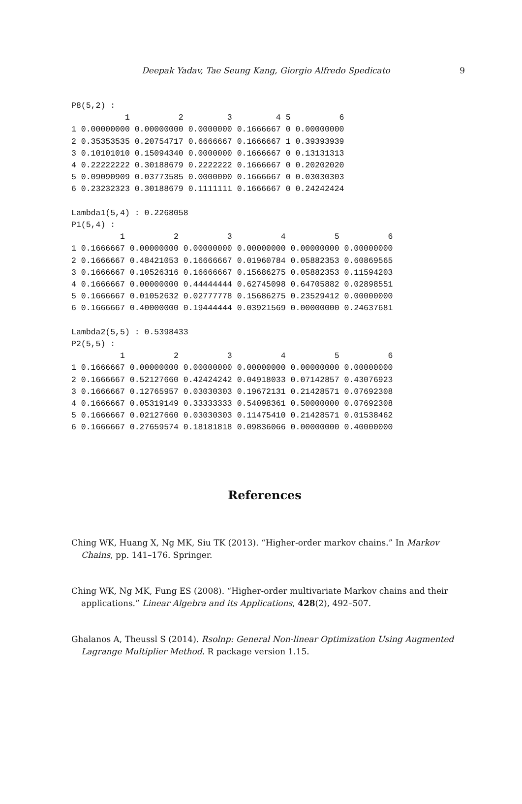Deepak Yadav, Tae Seung Kang, Giorgio Alfredo Spedicato
9
P8(5,2) :
           1          2         3         4 5          6
1 0.00000000 0.00000000 0.0000000 0.1666667 0 0.00000000
2 0.35353535 0.20754717 0.6666667 0.1666667 1 0.39393939
3 0.10101010 0.15094340 0.0000000 0.1666667 0 0.13131313
4 0.22222222 0.30188679 0.2222222 0.1666667 0 0.20202020
5 0.09090909 0.03773585 0.0000000 0.1666667 0 0.03030303
6 0.23232323 0.30188679 0.1111111 0.1666667 0 0.24242424

Lambda1(5,4) : 0.2268058
P1(5,4) :
          1          2          3          4          5          6
1 0.1666667 0.00000000 0.00000000 0.00000000 0.00000000 0.00000000
2 0.1666667 0.48421053 0.16666667 0.01960784 0.05882353 0.60869565
3 0.1666667 0.10526316 0.16666667 0.15686275 0.05882353 0.11594203
4 0.1666667 0.00000000 0.44444444 0.62745098 0.64705882 0.02898551
5 0.1666667 0.01052632 0.02777778 0.15686275 0.23529412 0.00000000
6 0.1666667 0.40000000 0.19444444 0.03921569 0.00000000 0.24637681

Lambda2(5,5) : 0.5398433
P2(5,5) :
          1          2          3          4          5          6
1 0.1666667 0.00000000 0.00000000 0.00000000 0.00000000 0.00000000
2 0.1666667 0.52127660 0.42424242 0.04918033 0.07142857 0.43076923
3 0.1666667 0.12765957 0.03030303 0.19672131 0.21428571 0.07692308
4 0.1666667 0.05319149 0.33333333 0.54098361 0.50000000 0.07692308
5 0.1666667 0.02127660 0.03030303 0.11475410 0.21428571 0.01538462
6 0.1666667 0.27659574 0.18181818 0.09836066 0.00000000 0.40000000
References
Ching WK, Huang X, Ng MK, Siu TK (2013). “Higher-order markov chains.” In Markov Chains, pp. 141–176. Springer.
Ching WK, Ng MK, Fung ES (2008). “Higher-order multivariate Markov chains and their applications.” Linear Algebra and its Applications, 428(2), 492–507.
Ghalanos A, Theussl S (2014). Rsolnp: General Non-linear Optimization Using Augmented Lagrange Multiplier Method. R package version 1.15.